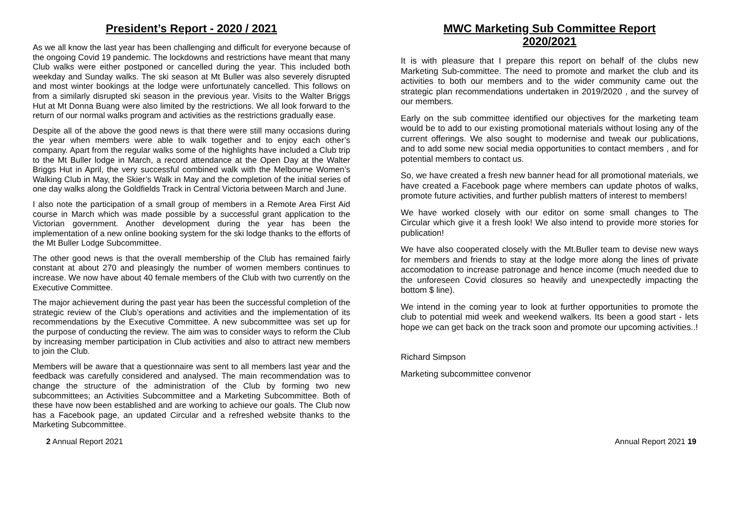President’s Report - 2020 / 2021
As we all know the last year has been challenging and difficult for everyone because of the ongoing Covid 19 pandemic. The lockdowns and restrictions have meant that many Club walks were either postponed or cancelled during the year. This included both weekday and Sunday walks. The ski season at Mt Buller was also severely disrupted and most winter bookings at the lodge were unfortunately cancelled. This follows on from a similarly disrupted ski season in the previous year. Visits to the Walter Briggs Hut at Mt Donna Buang were also limited by the restrictions. We all look forward to the return of our normal walks program and activities as the restrictions gradually ease.
Despite all of the above the good news is that there were still many occasions during the year when members were able to walk together and to enjoy each other’s company. Apart from the regular walks some of the highlights have included a Club trip to the Mt Buller lodge in March, a record attendance at the Open Day at the Walter Briggs Hut in April, the very successful combined walk with the Melbourne Women’s Walking Club in May, the Skier’s Walk in May and the completion of the initial series of one day walks along the Goldfields Track in Central Victoria between March and June.
I also note the participation of a small group of members in a Remote Area First Aid course in March which was made possible by a successful grant application to the Victorian government. Another development during the year has been the implementation of a new online booking system for the ski lodge thanks to the efforts of the Mt Buller Lodge Subcommittee.
The other good news is that the overall membership of the Club has remained fairly constant at about 270 and pleasingly the number of women members continues to increase. We now have about 40 female members of the Club with two currently on the Executive Committee.
The major achievement during the past year has been the successful completion of the strategic review of the Club’s operations and activities and the implementation of its recommendations by the Executive Committee. A new subcommittee was set up for the purpose of conducting the review. The aim was to consider ways to reform the Club by increasing member participation in Club activities and also to attract new members to join the Club.
Members will be aware that a questionnaire was sent to all members last year and the feedback was carefully considered and analysed. The main recommendation was to change the structure of the administration of the Club by forming two new subcommittees; an Activities Subcommittee and a Marketing Subcommittee. Both of these have now been established and are working to achieve our goals. The Club now has a Facebook page, an updated Circular and a refreshed website thanks to the Marketing Subcommittee.
MWC Marketing Sub Committee Report
2020/2021
It is with pleasure that I prepare this report on behalf of the clubs new Marketing Sub-committee. The need to promote and market the club and its activities to both our members and to the wider community came out the strategic plan recommendations undertaken in 2019/2020 , and the survey of our members.
Early on the sub committee identified our objectives for the marketing team would be to add to our existing promotional materials without losing any of the current offerings. We also sought to modernise and tweak our publications, and to add some new social media opportunities to contact members , and for potential members to contact us.
So, we have created a fresh new banner head for all promotional materials, we have created a Facebook page where members can update photos of walks, promote future activities, and further publish matters of interest to members!
We have worked closely with our editor on some small changes to The Circular which give it a fresh look! We also intend to provide more stories for publication!
We have also cooperated closely with the Mt.Buller team to devise new ways for members and friends to stay at the lodge more along the lines of private accomodation to increase patronage and hence income (much needed due to the unforeseen Covid closures so heavily and unexpectedly impacting the bottom $ line).
We intend in the coming year to look at further opportunities to promote the club to potential mid week and weekend walkers. Its been a good start - lets hope we can get back on the track soon and promote our upcoming activities..!
Richard Simpson
Marketing subcommittee convenor
2 Annual Report 2021 Annual Report 2021 19